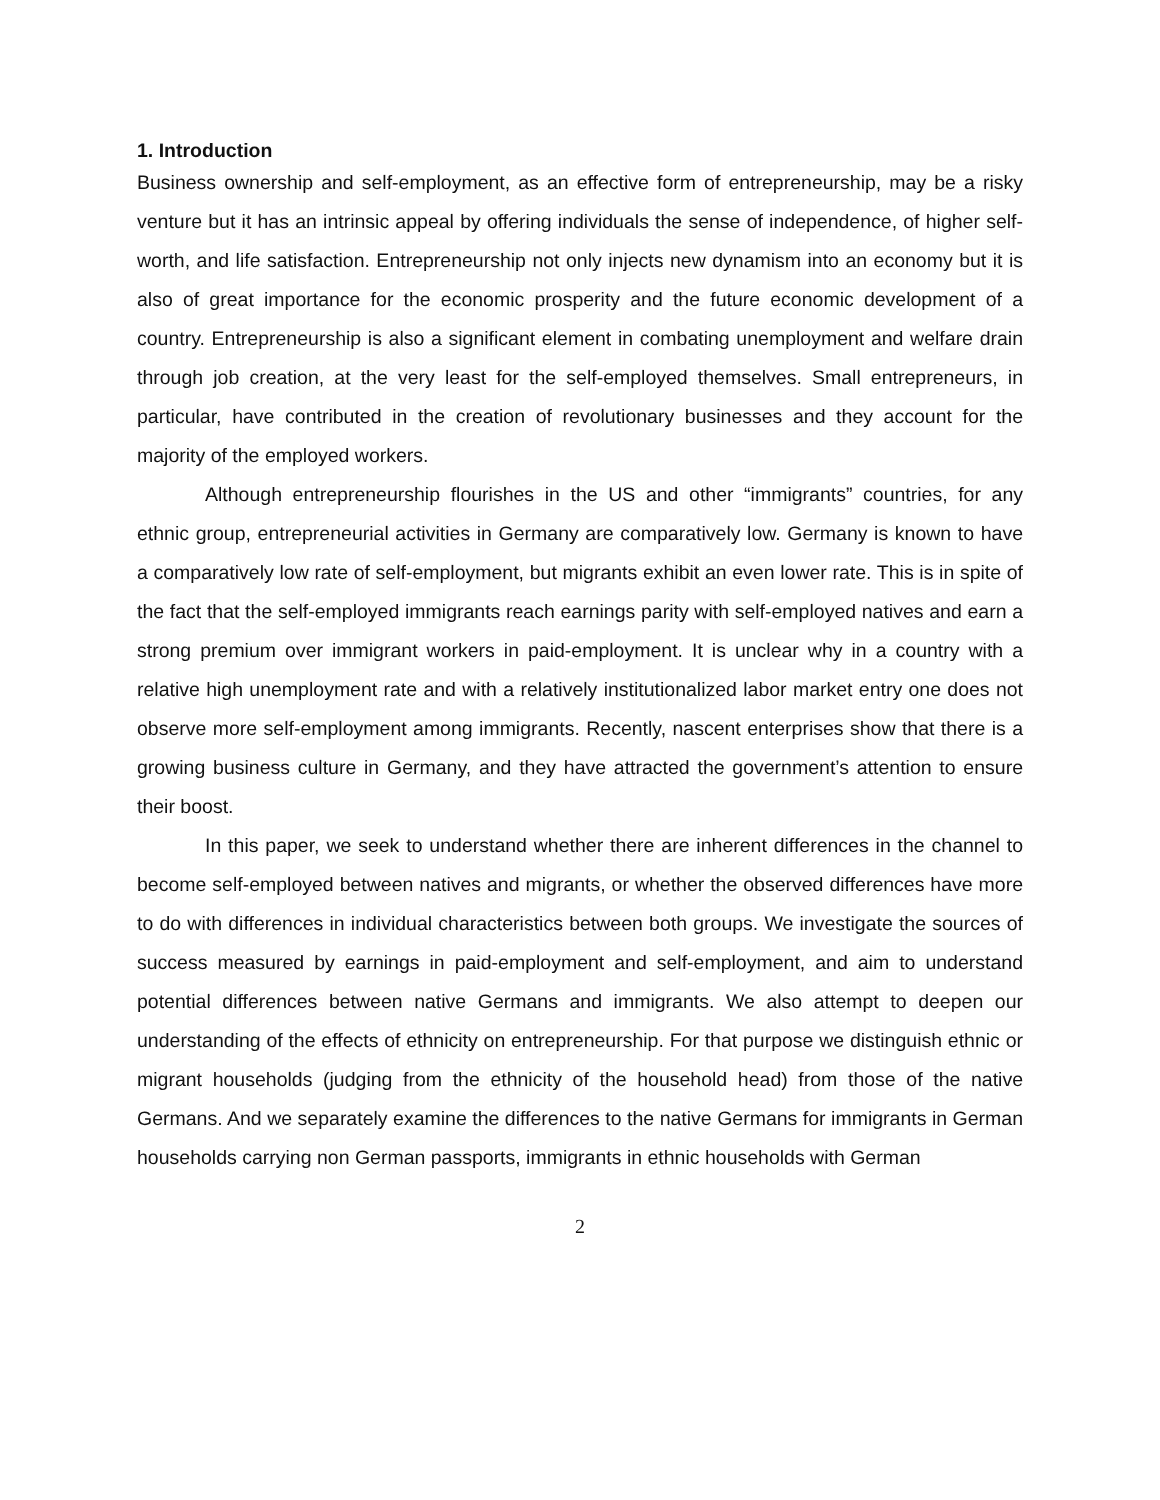1. Introduction
Business ownership and self-employment, as an effective form of entrepreneurship, may be a risky venture but it has an intrinsic appeal by offering individuals the sense of independence, of higher self-worth, and life satisfaction. Entrepreneurship not only injects new dynamism into an economy but it is also of great importance for the economic prosperity and the future economic development of a country. Entrepreneurship is also a significant element in combating unemployment and welfare drain through job creation, at the very least for the self-employed themselves. Small entrepreneurs, in particular, have contributed in the creation of revolutionary businesses and they account for the majority of the employed workers.
Although entrepreneurship flourishes in the US and other “immigrants” countries, for any ethnic group, entrepreneurial activities in Germany are comparatively low. Germany is known to have a comparatively low rate of self-employment, but migrants exhibit an even lower rate. This is in spite of the fact that the self-employed immigrants reach earnings parity with self-employed natives and earn a strong premium over immigrant workers in paid-employment. It is unclear why in a country with a relative high unemployment rate and with a relatively institutionalized labor market entry one does not observe more self-employment among immigrants. Recently, nascent enterprises show that there is a growing business culture in Germany, and they have attracted the government’s attention to ensure their boost.
In this paper, we seek to understand whether there are inherent differences in the channel to become self-employed between natives and migrants, or whether the observed differences have more to do with differences in individual characteristics between both groups. We investigate the sources of success measured by earnings in paid-employment and self-employment, and aim to understand potential differences between native Germans and immigrants. We also attempt to deepen our understanding of the effects of ethnicity on entrepreneurship. For that purpose we distinguish ethnic or migrant households (judging from the ethnicity of the household head) from those of the native Germans. And we separately examine the differences to the native Germans for immigrants in German households carrying non German passports, immigrants in ethnic households with German
2